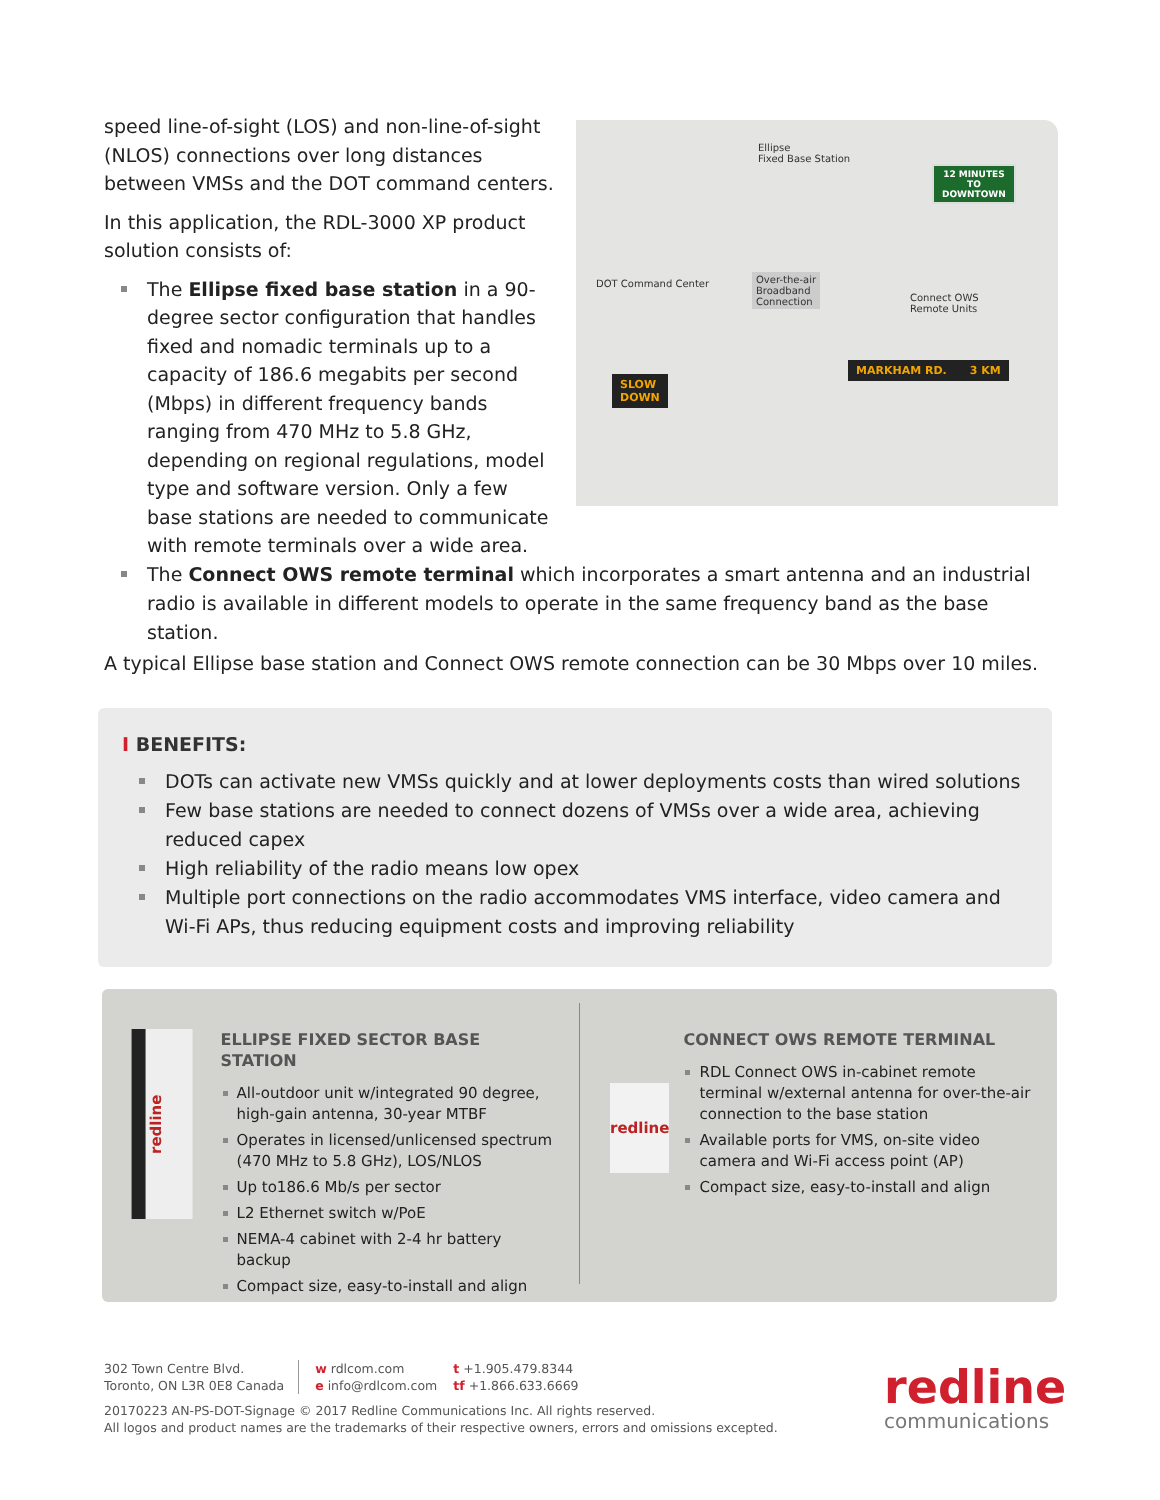speed line-of-sight (LOS) and non-line-of-sight (NLOS) connections over long distances between VMSs and the DOT command centers.
In this application, the RDL-3000 XP product solution consists of:
The Ellipse fixed base station in a 90-degree sector configuration that handles fixed and nomadic terminals up to a capacity of 186.6 megabits per second (Mbps) in different frequency bands ranging from 470 MHz to 5.8 GHz, depending on regional regulations, model type and software version. Only a few base stations are needed to communicate with remote terminals over a wide area.
Ellipse
Fixed Base Station
12 MINUTES
TO
DOWNTOWN
DOT Command Center
Over-the-air
Broadband
Connection
Connect OWS
Remote Units
MARKHAM RD. 3 KM
SLOW
DOWN
The Connect OWS remote terminal which incorporates a smart antenna and an industrial radio is available in different models to operate in the same frequency band as the base station.
A typical Ellipse base station and Connect OWS remote connection can be 30 Mbps over 10 miles.
I BENEFITS:
DOTs can activate new VMSs quickly and at lower deployments costs than wired solutions
Few base stations are needed to connect dozens of VMSs over a wide area, achieving reduced capex
High reliability of the radio means low opex
Multiple port connections on the radio accommodates VMS interface, video camera and Wi-Fi APs, thus reducing equipment costs and improving reliability
redline
ELLIPSE FIXED SECTOR BASE STATION
All-outdoor unit w/integrated 90 degree, high-gain antenna, 30-year MTBF
Operates in licensed/unlicensed spectrum (470 MHz to 5.8 GHz), LOS/NLOS
Up to186.6 Mb/s per sector
L2 Ethernet switch w/PoE
NEMA-4 cabinet with 2-4 hr battery backup
Compact size, easy-to-install and align
redline
CONNECT OWS REMOTE TERMINAL
RDL Connect OWS in-cabinet remote terminal w/external antenna for over-the-air connection to the base station
Available ports for VMS, on-site video camera and Wi-Fi access point (AP)
Compact size, easy-to-install and align
302 Town Centre Blvd.
Toronto, ON L3R 0E8 Canada
w rdlcom.com
e info@rdlcom.com
t +1.905.479.8344
tf +1.866.633.6669
20170223 AN-PS-DOT-Signage © 2017 Redline Communications Inc. All rights reserved.
All logos and product names are the trademarks of their respective owners, errors and omissions excepted.
redline
communications